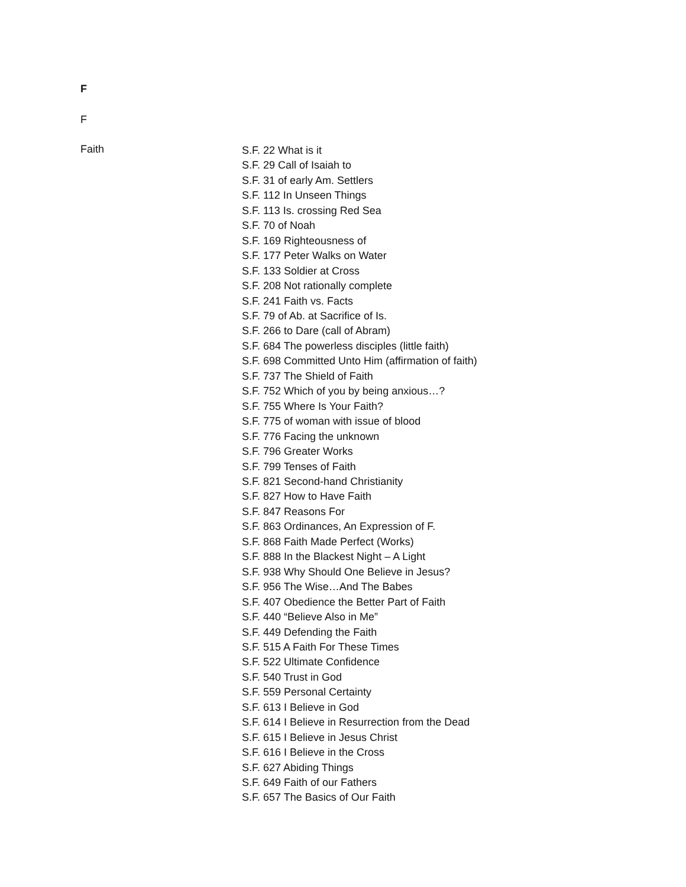F
F
Faith
S.F. 22 What is it
S.F. 29 Call of Isaiah to
S.F. 31 of early Am. Settlers
S.F. 112 In Unseen Things
S.F. 113 Is. crossing Red Sea
S.F. 70 of Noah
S.F. 169 Righteousness of
S.F. 177 Peter Walks on Water
S.F. 133 Soldier at Cross
S.F. 208 Not rationally complete
S.F. 241 Faith vs. Facts
S.F. 79 of Ab. at Sacrifice of Is.
S.F. 266 to Dare (call of Abram)
S.F. 684 The powerless disciples (little faith)
S.F. 698 Committed Unto Him (affirmation of faith)
S.F. 737 The Shield of Faith
S.F. 752 Which of you by being anxious…?
S.F. 755 Where Is Your Faith?
S.F. 775 of woman with issue of blood
S.F. 776 Facing the unknown
S.F. 796 Greater Works
S.F. 799 Tenses of Faith
S.F. 821 Second-hand Christianity
S.F. 827 How to Have Faith
S.F. 847 Reasons For
S.F. 863 Ordinances, An Expression of F.
S.F. 868 Faith Made Perfect (Works)
S.F. 888 In the Blackest Night – A Light
S.F. 938 Why Should One Believe in Jesus?
S.F. 956 The Wise…And The Babes
S.F. 407 Obedience the Better Part of Faith
S.F. 440 “Believe Also in Me”
S.F. 449 Defending the Faith
S.F. 515 A Faith For These Times
S.F. 522 Ultimate Confidence
S.F. 540 Trust in God
S.F. 559 Personal Certainty
S.F. 613 I Believe in God
S.F. 614 I Believe in Resurrection from the Dead
S.F. 615 I Believe in Jesus Christ
S.F. 616 I Believe in the Cross
S.F. 627 Abiding Things
S.F. 649 Faith of our Fathers
S.F. 657 The Basics of Our Faith